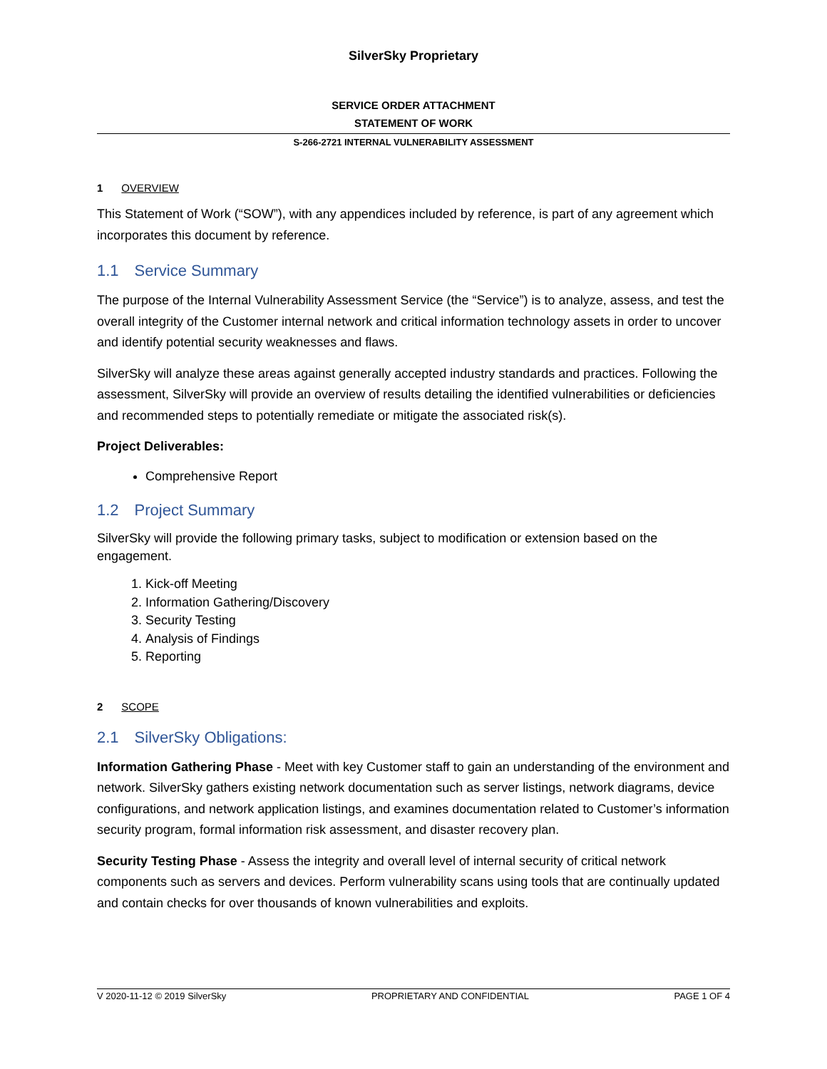SilverSky Proprietary
SERVICE ORDER ATTACHMENT
STATEMENT OF WORK
S-266-2721 INTERNAL VULNERABILITY ASSESSMENT
1 OVERVIEW
This Statement of Work (“SOW”), with any appendices included by reference, is part of any agreement which incorporates this document by reference.
1.1 Service Summary
The purpose of the Internal Vulnerability Assessment Service (the “Service”) is to analyze, assess, and test the overall integrity of the Customer internal network and critical information technology assets in order to uncover and identify potential security weaknesses and flaws.
SilverSky will analyze these areas against generally accepted industry standards and practices. Following the assessment, SilverSky will provide an overview of results detailing the identified vulnerabilities or deficiencies and recommended steps to potentially remediate or mitigate the associated risk(s).
Project Deliverables:
Comprehensive Report
1.2 Project Summary
SilverSky will provide the following primary tasks, subject to modification or extension based on the engagement.
1. Kick-off Meeting
2. Information Gathering/Discovery
3. Security Testing
4. Analysis of Findings
5. Reporting
2 SCOPE
2.1 SilverSky Obligations:
Information Gathering Phase - Meet with key Customer staff to gain an understanding of the environment and network. SilverSky gathers existing network documentation such as server listings, network diagrams, device configurations, and network application listings, and examines documentation related to Customer’s information security program, formal information risk assessment, and disaster recovery plan.
Security Testing Phase - Assess the integrity and overall level of internal security of critical network components such as servers and devices. Perform vulnerability scans using tools that are continually updated and contain checks for over thousands of known vulnerabilities and exploits.
V 2020-11-12 © 2019 SilverSky PROPRIETARY AND CONFIDENTIAL PAGE 1 OF 4